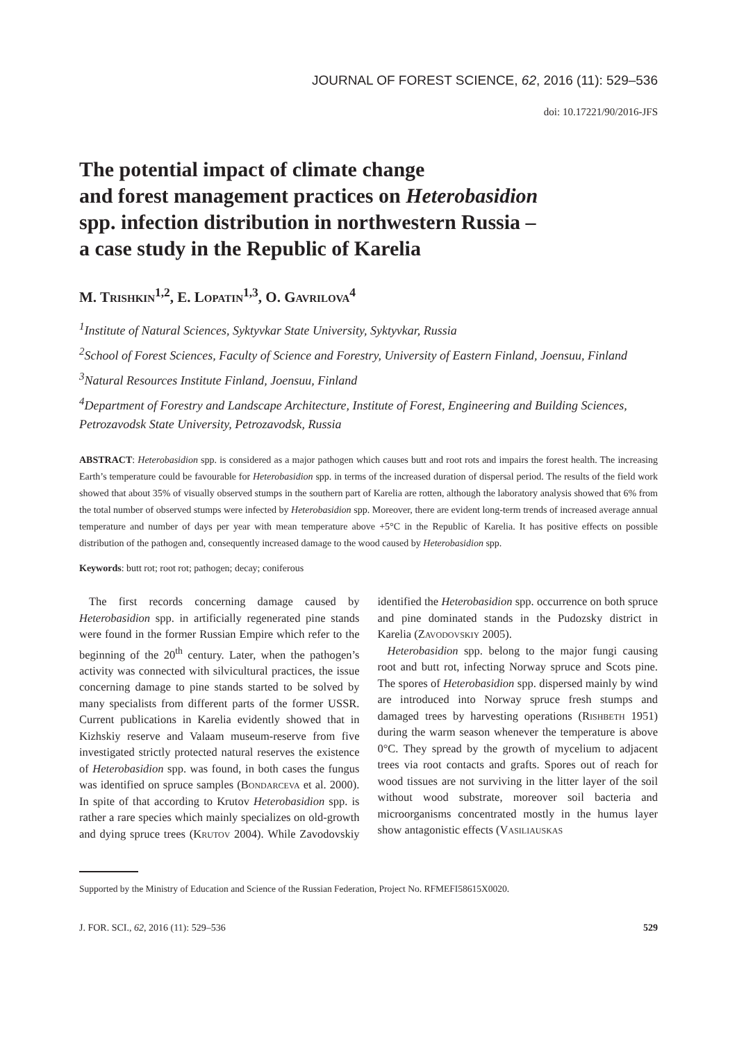JOURNAL OF FOREST SCIENCE, 62, 2016 (11): 529–536
doi: 10.17221/90/2016-JFS
The potential impact of climate change
and forest management practices on Heterobasidion
spp. infection distribution in northwestern Russia –
a case study in the Republic of Karelia
M. Trishkin<sup>1,2</sup>, E. Lopatin<sup>1,3</sup>, O. Gavrilova<sup>4</sup>
<sup>1</sup> Institute of Natural Sciences, Syktyvkar State University, Syktyvkar, Russia
<sup>2</sup> School of Forest Sciences, Faculty of Science and Forestry, University of Eastern Finland, Joensuu, Finland
<sup>3</sup> Natural Resources Institute Finland, Joensuu, Finland
<sup>4</sup> Department of Forestry and Landscape Architecture, Institute of Forest, Engineering and Building Sciences, Petrozavodsk State University, Petrozavodsk, Russia
ABSTRACT: Heterobasidion spp. is considered as a major pathogen which causes butt and root rots and impairs the forest health. The increasing Earth’s temperature could be favourable for Heterobasidion spp. in terms of the increased duration of dispersal period. The results of the field work showed that about 35% of visually observed stumps in the southern part of Karelia are rotten, although the laboratory analysis showed that 6% from the total number of observed stumps were infected by Heterobasidion spp. Moreover, there are evident long-term trends of increased average annual temperature and number of days per year with mean temperature above +5°C in the Republic of Karelia. It has positive effects on possible distribution of the pathogen and, consequently increased damage to the wood caused by Heterobasidion spp.
Keywords: butt rot; root rot; pathogen; decay; coniferous
The first records concerning damage caused by Heterobasidion spp. in artificially regenerated pine stands were found in the former Russian Empire which refer to the beginning of the 20<sup>th</sup> century. Later, when the pathogen’s activity was connected with silvicultural practices, the issue concerning damage to pine stands started to be solved by many specialists from different parts of the former USSR. Current publications in Karelia evidently showed that in Kizhskiy reserve and Valaam museum-reserve from five investigated strictly protected natural reserves the existence of Heterobasidion spp. was found, in both cases the fungus was identified on spruce samples (Bondarceva et al. 2000). In spite of that according to Krutov Heterobasidion spp. is rather a rare species which mainly specializes on old-growth and dying spruce trees (Krutov 2004). While Zavodovskiy identified the Heterobasidion spp. occurrence on both spruce and pine dominated stands in the Pudozsky district in Karelia (Zavodovskiy 2005).
Heterobasidion spp. belong to the major fungi causing root and butt rot, infecting Norway spruce and Scots pine. The spores of Heterobasidion spp. dispersed mainly by wind are introduced into Norway spruce fresh stumps and damaged trees by harvesting operations (Rishbeth 1951) during the warm season whenever the temperature is above 0°C. They spread by the growth of mycelium to adjacent trees via root contacts and grafts. Spores out of reach for wood tissues are not surviving in the litter layer of the soil without wood substrate, moreover soil bacteria and microorganisms concentrated mostly in the humus layer show antagonistic effects (Vasiliauskas
Supported by the Ministry of Education and Science of the Russian Federation, Project No. RFMEFI58615X0020.
J. FOR. SCI., 62, 2016 (11): 529–536 529